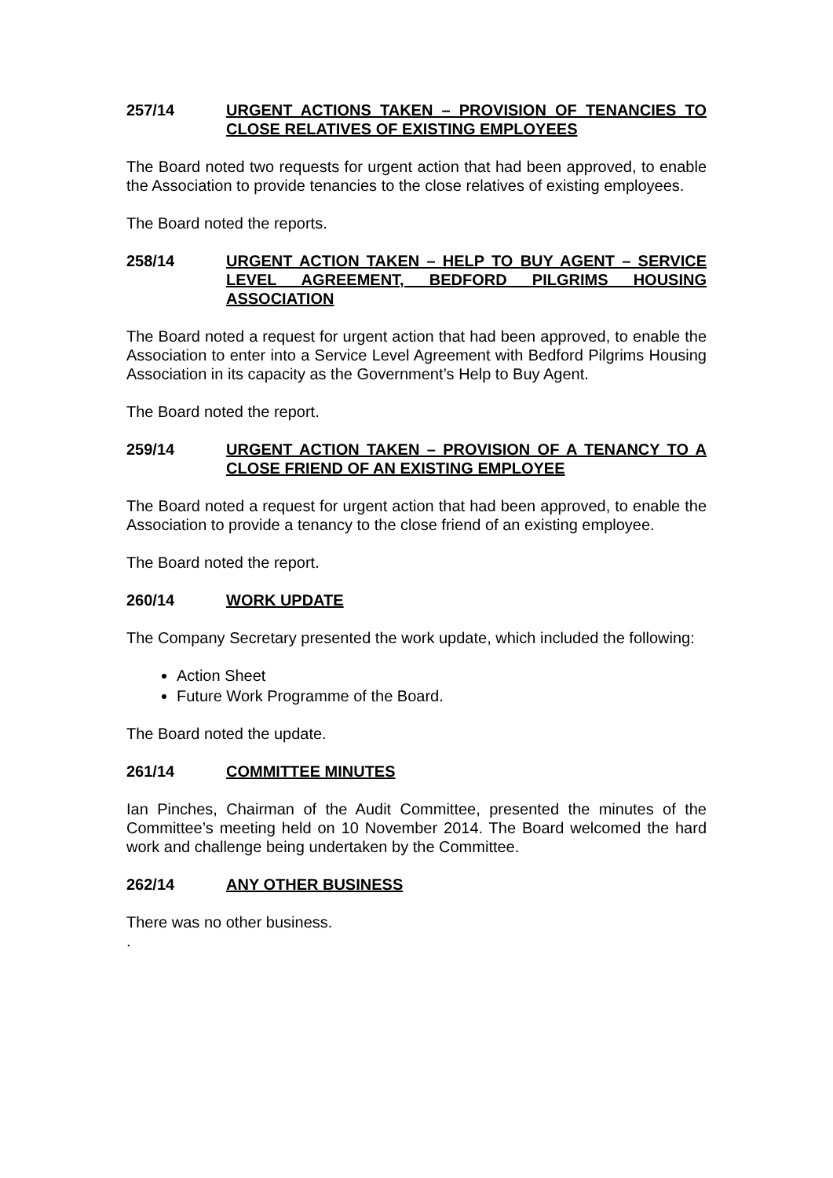257/14 URGENT ACTIONS TAKEN – PROVISION OF TENANCIES TO CLOSE RELATIVES OF EXISTING EMPLOYEES
The Board noted two requests for urgent action that had been approved, to enable the Association to provide tenancies to the close relatives of existing employees.
The Board noted the reports.
258/14 URGENT ACTION TAKEN – HELP TO BUY AGENT – SERVICE LEVEL AGREEMENT, BEDFORD PILGRIMS HOUSING ASSOCIATION
The Board noted a request for urgent action that had been approved, to enable the Association to enter into a Service Level Agreement with Bedford Pilgrims Housing Association in its capacity as the Government’s Help to Buy Agent.
The Board noted the report.
259/14 URGENT ACTION TAKEN – PROVISION OF A TENANCY TO A CLOSE FRIEND OF AN EXISTING EMPLOYEE
The Board noted a request for urgent action that had been approved, to enable the Association to provide a tenancy to the close friend of an existing employee.
The Board noted the report.
260/14 WORK UPDATE
The Company Secretary presented the work update, which included the following:
Action Sheet
Future Work Programme of the Board.
The Board noted the update.
261/14 COMMITTEE MINUTES
Ian Pinches, Chairman of the Audit Committee, presented the minutes of the Committee’s meeting held on 10 November 2014. The Board welcomed the hard work and challenge being undertaken by the Committee.
262/14 ANY OTHER BUSINESS
There was no other business.
.